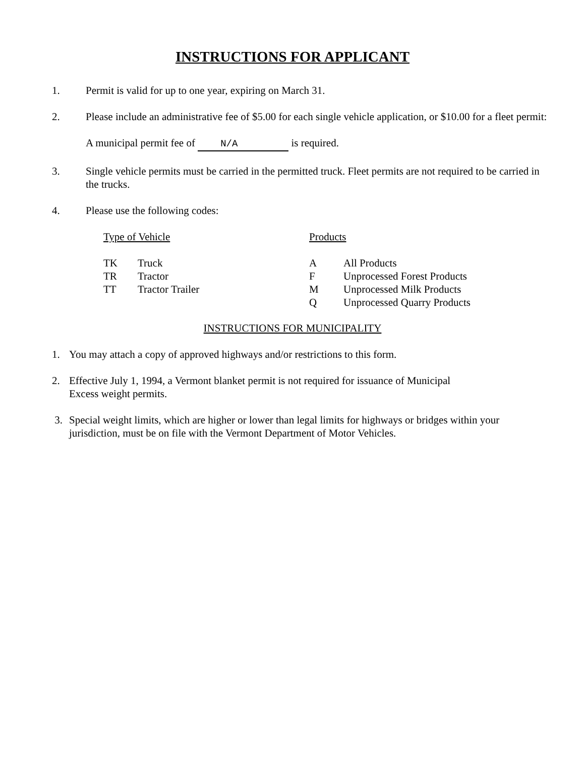INSTRUCTIONS FOR APPLICANT
1. Permit is valid for up to one year, expiring on March 31.
2. Please include an administrative fee of $5.00 for each single vehicle application, or $10.00 for a fleet permit:
A municipal permit fee of N/A is required.
3. Single vehicle permits must be carried in the permitted truck. Fleet permits are not required to be carried in the trucks.
4. Please use the following codes:
| Type of Vehicle | | Products | |
| TK | Truck | A | All Products |
| TR | Tractor | F | Unprocessed Forest Products |
| TT | Tractor Trailer | M | Unprocessed Milk Products |
| | | Q | Unprocessed Quarry Products |
INSTRUCTIONS FOR MUNICIPALITY
1. You may attach a copy of approved highways and/or restrictions to this form.
2. Effective July 1, 1994, a Vermont blanket permit is not required for issuance of Municipal
Excess weight permits.
3. Special weight limits, which are higher or lower than legal limits for highways or bridges within your
jurisdiction, must be on file with the Vermont Department of Motor Vehicles.